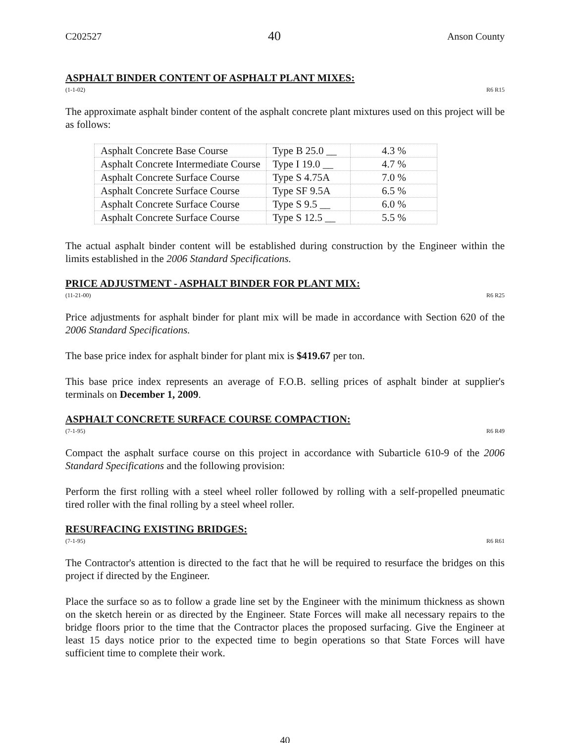C202527 40 Anson County
ASPHALT BINDER CONTENT OF ASPHALT PLANT MIXES:
(1-1-02) R6 R15
The approximate asphalt binder content of the asphalt concrete plant mixtures used on this project will be as follows:
| Asphalt Concrete Base Course | Type B 25.0 __ | 4.3 % |
| Asphalt Concrete Intermediate Course | Type I 19.0 __ | 4.7 % |
| Asphalt Concrete Surface Course | Type S 4.75A | 7.0 % |
| Asphalt Concrete Surface Course | Type SF 9.5A | 6.5 % |
| Asphalt Concrete Surface Course | Type S 9.5 __ | 6.0 % |
| Asphalt Concrete Surface Course | Type S 12.5 __ | 5.5 % |
The actual asphalt binder content will be established during construction by the Engineer within the limits established in the 2006 Standard Specifications.
PRICE ADJUSTMENT - ASPHALT BINDER FOR PLANT MIX:
(11-21-00) R6 R25
Price adjustments for asphalt binder for plant mix will be made in accordance with Section 620 of the 2006 Standard Specifications.
The base price index for asphalt binder for plant mix is $419.67 per ton.
This base price index represents an average of F.O.B. selling prices of asphalt binder at supplier's terminals on December 1, 2009.
ASPHALT CONCRETE SURFACE COURSE COMPACTION:
(7-1-95) R6 R49
Compact the asphalt surface course on this project in accordance with Subarticle 610-9 of the 2006 Standard Specifications and the following provision:
Perform the first rolling with a steel wheel roller followed by rolling with a self-propelled pneumatic tired roller with the final rolling by a steel wheel roller.
RESURFACING EXISTING BRIDGES:
(7-1-95) R6 R61
The Contractor's attention is directed to the fact that he will be required to resurface the bridges on this project if directed by the Engineer.
Place the surface so as to follow a grade line set by the Engineer with the minimum thickness as shown on the sketch herein or as directed by the Engineer. State Forces will make all necessary repairs to the bridge floors prior to the time that the Contractor places the proposed surfacing. Give the Engineer at least 15 days notice prior to the expected time to begin operations so that State Forces will have sufficient time to complete their work.
40